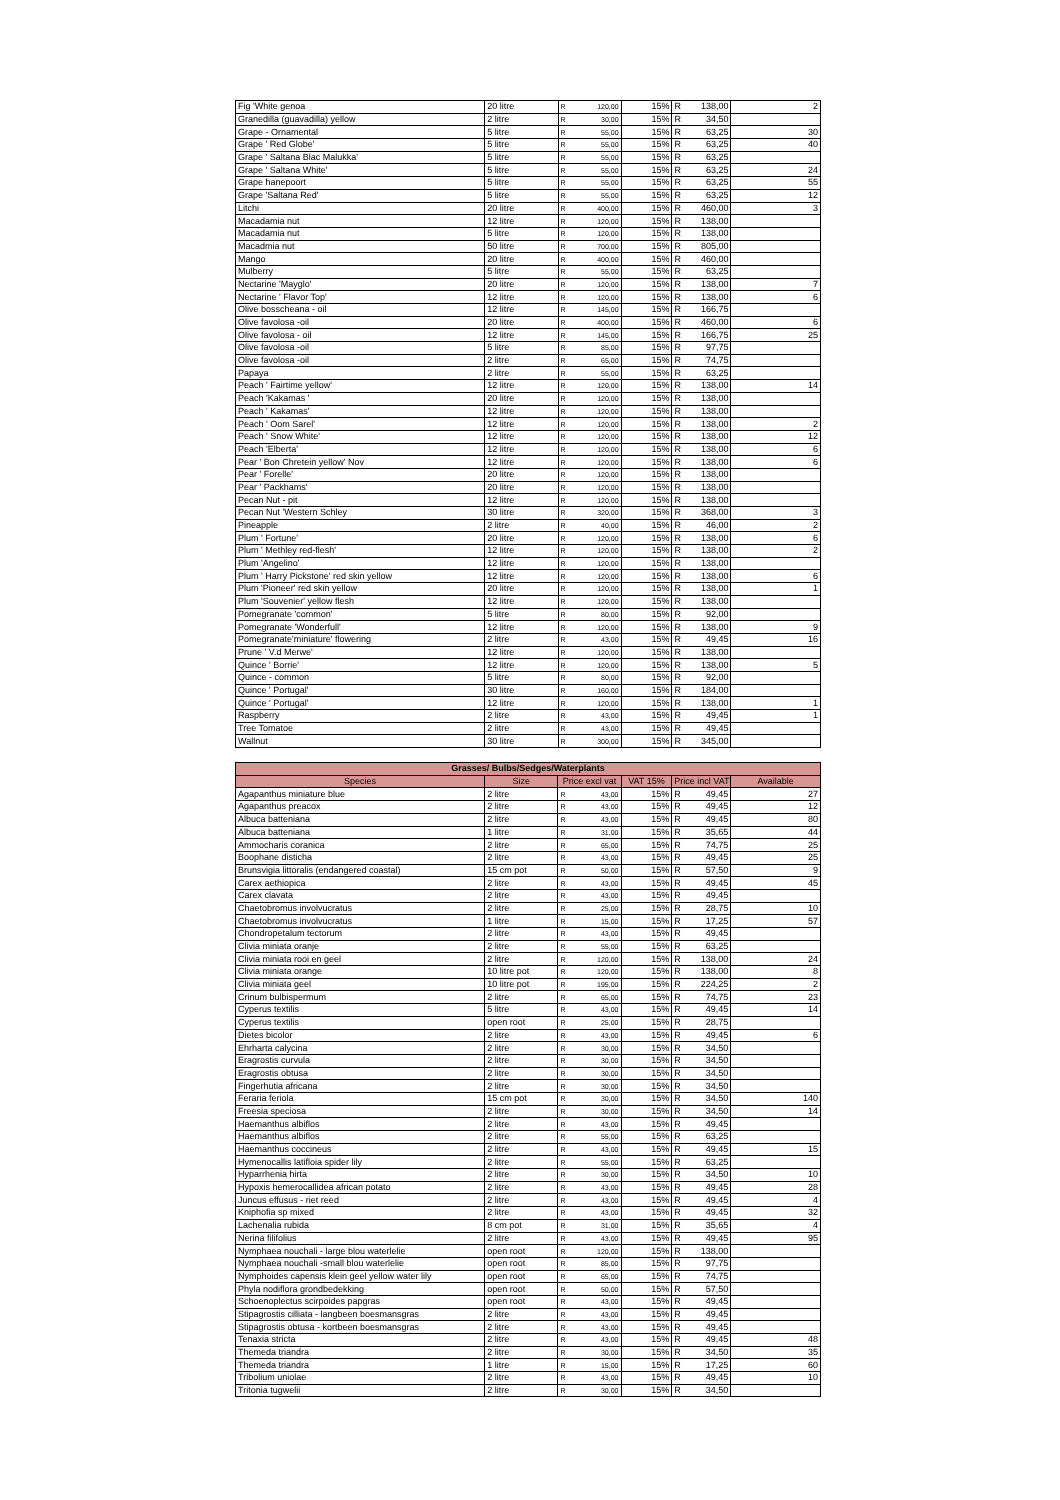| Fig 'White genoa | 20 litre | R | 120,00 | 15% | R | 138,00 | 2 |
| Granedilla (guavadilla) yellow | 2 litre | R | 30,00 | 15% | R | 34,50 | |
| Grape - Ornamental | 5 litre | R | 55,00 | 15% | R | 63,25 | 30 |
| Grape ' Red Globe' | 5 litre | R | 55,00 | 15% | R | 63,25 | 40 |
| Grape ' Saltana Blac Malukka' | 5 litre | R | 55,00 | 15% | R | 63,25 | |
| Grape ' Saltana White' | 5 litre | R | 55,00 | 15% | R | 63,25 | 24 |
| Grape hanepoort | 5 litre | R | 55,00 | 15% | R | 63,25 | 55 |
| Grape 'Saltana Red' | 5 litre | R | 55,00 | 15% | R | 63,25 | 12 |
| Litchi | 20 litre | R | 400,00 | 15% | R | 460,00 | 3 |
| Macadamia nut | 12 litre | R | 120,00 | 15% | R | 138,00 | |
| Macadamia nut | 5 litre | R | 120,00 | 15% | R | 138,00 | |
| Macadmia nut | 50 litre | R | 700,00 | 15% | R | 805,00 | |
| Mango | 20 litre | R | 400,00 | 15% | R | 460,00 | |
| Mulberry | 5 litre | R | 55,00 | 15% | R | 63,25 | |
| Nectarine 'Mayglo' | 20 litre | R | 120,00 | 15% | R | 138,00 | 7 |
| Nectarine ' Flavor Top' | 12 litre | R | 120,00 | 15% | R | 138,00 | 6 |
| Olive bosscheana - oil | 12 litre | R | 145,00 | 15% | R | 166,75 | |
| Olive favolosa -oil | 20 litre | R | 400,00 | 15% | R | 460,00 | 6 |
| Olive favolosa - oil | 12 litre | R | 145,00 | 15% | R | 166,75 | 25 |
| Olive favolosa -oil | 5 litre | R | 85,00 | 15% | R | 97,75 | |
| Olive favolosa -oil | 2 litre | R | 65,00 | 15% | R | 74,75 | |
| Papaya | 2 litre | R | 55,00 | 15% | R | 63,25 | |
| Peach ' Fairtime yellow' | 12 litre | R | 120,00 | 15% | R | 138,00 | 14 |
| Peach 'Kakamas ' | 20 litre | R | 120,00 | 15% | R | 138,00 | |
| Peach ' Kakamas' | 12 litre | R | 120,00 | 15% | R | 138,00 | |
| Peach ' Oom Sarel' | 12 litre | R | 120,00 | 15% | R | 138,00 | 2 |
| Peach ' Snow White' | 12 litre | R | 120,00 | 15% | R | 138,00 | 12 |
| Peach 'Elberta' | 12 litre | R | 120,00 | 15% | R | 138,00 | 6 |
| Pear ' Bon Chretein yellow' Nov | 12 litre | R | 120,00 | 15% | R | 138,00 | 6 |
| Pear ' Forelle' | 20 litre | R | 120,00 | 15% | R | 138,00 | |
| Pear ' Packhams' | 20 litre | R | 120,00 | 15% | R | 138,00 | |
| Pecan Nut - pit | 12 litre | R | 120,00 | 15% | R | 138,00 | |
| Pecan Nut 'Western Schley | 30 litre | R | 320,00 | 15% | R | 368,00 | 3 |
| Pineapple | 2 litre | R | 40,00 | 15% | R | 46,00 | 2 |
| Plum ' Fortune' | 20 litre | R | 120,00 | 15% | R | 138,00 | 6 |
| Plum ' Methley red-flesh' | 12 litre | R | 120,00 | 15% | R | 138,00 | 2 |
| Plum 'Angelino' | 12 litre | R | 120,00 | 15% | R | 138,00 | |
| Plum ' Harry Pickstone' red skin yellow | 12 litre | R | 120,00 | 15% | R | 138,00 | 6 |
| Plum 'Pioneer' red skin yellow | 20 litre | R | 120,00 | 15% | R | 138,00 | 1 |
| Plum 'Souvenier' yellow flesh | 12 litre | R | 120,00 | 15% | R | 138,00 | |
| Pomegranate 'common' | 5 litre | R | 80,00 | 15% | R | 92,00 | |
| Pomegranate 'Wonderfull' | 12 litre | R | 120,00 | 15% | R | 138,00 | 9 |
| Pomegranate'miniature' flowering | 2 litre | R | 43,00 | 15% | R | 49,45 | 16 |
| Prune ' V.d Merwe' | 12 litre | R | 120,00 | 15% | R | 138,00 | |
| Quince ' Borrie' | 12 litre | R | 120,00 | 15% | R | 138,00 | 5 |
| Quince - common | 5 litre | R | 80,00 | 15% | R | 92,00 | |
| Quince ' Portugal' | 30 litre | R | 160,00 | 15% | R | 184,00 | |
| Quince ' Portugal' | 12 litre | R | 120,00 | 15% | R | 138,00 | 1 |
| Raspberry | 2 litre | R | 43,00 | 15% | R | 49,45 | 1 |
| Tree Tomatoe | 2 litre | R | 43,00 | 15% | R | 49,45 | |
| Wallnut | 30 litre | R | 300,00 | 15% | R | 345,00 | |
| Grasses/ Bulbs/Sedges/Waterplants | | | | | | | |
| --- | --- | --- | --- | --- | --- | --- | --- |
| Species | Size | Price excl vat | | VAT 15% | Price incl VAT | | Available |
| Agapanthus miniature blue | 2 litre | R | 43,00 | 15% | R | 49,45 | 27 |
| Agapanthus preacox | 2 litre | R | 43,00 | 15% | R | 49,45 | 12 |
| Albuca batteniana | 2 litre | R | 43,00 | 15% | R | 49,45 | 80 |
| Albuca batteniana | 1 litre | R | 31,00 | 15% | R | 35,65 | 44 |
| Ammocharis coranica | 2 litre | R | 65,00 | 15% | R | 74,75 | 25 |
| Boophane disticha | 2 litre | R | 43,00 | 15% | R | 49,45 | 25 |
| Brunsvigia littoralis (endangered coastal) | 15 cm pot | R | 50,00 | 15% | R | 57,50 | 9 |
| Carex aethiopica | 2 litre | R | 43,00 | 15% | R | 49,45 | 45 |
| Carex clavata | 2 litre | R | 43,00 | 15% | R | 49,45 | |
| Chaetobromus involvucratus | 2 litre | R | 25,00 | 15% | R | 28,75 | 10 |
| Chaetobromus involvucratus | 1 litre | R | 15,00 | 15% | R | 17,25 | 57 |
| Chondropetalum tectorum | 2 litre | R | 43,00 | 15% | R | 49,45 | |
| Clivia miniata oranje | 2 litre | R | 55,00 | 15% | R | 63,25 | |
| Clivia miniata rooi en geel | 2 litre | R | 120,00 | 15% | R | 138,00 | 24 |
| Clivia miniata orange | 10 litre pot | R | 120,00 | 15% | R | 138,00 | 8 |
| Clivia miniata geel | 10 litre pot | R | 195,00 | 15% | R | 224,25 | 2 |
| Crinum bulbispermum | 2 litre | R | 65,00 | 15% | R | 74,75 | 23 |
| Cyperus textilis | 5 litre | R | 43,00 | 15% | R | 49,45 | 14 |
| Cyperus textilis | open root | R | 25,00 | 15% | R | 28,75 | |
| Dietes bicolor | 2 litre | R | 43,00 | 15% | R | 49,45 | 6 |
| Ehrharta calycina | 2 litre | R | 30,00 | 15% | R | 34,50 | |
| Eragrostis curvula | 2 litre | R | 30,00 | 15% | R | 34,50 | |
| Eragrostis obtusa | 2 litre | R | 30,00 | 15% | R | 34,50 | |
| Fingerhutia africana | 2 litre | R | 30,00 | 15% | R | 34,50 | |
| Feraria feriola | 15 cm pot | R | 30,00 | 15% | R | 34,50 | 140 |
| Freesia speciosa | 2 litre | R | 30,00 | 15% | R | 34,50 | 14 |
| Haemanthus albiflos | 2 litre | R | 43,00 | 15% | R | 49,45 | |
| Haemanthus albiflos | 2 litre | R | 55,00 | 15% | R | 63,25 | |
| Haemanthus coccineus | 2 litre | R | 43,00 | 15% | R | 49,45 | 15 |
| Hymenocallis latifloia spider lily | 2 litre | R | 55,00 | 15% | R | 63,25 | |
| Hyparrhenia hirta | 2 litre | R | 30,00 | 15% | R | 34,50 | 10 |
| Hypoxis hemerocallidea african potato | 2 litre | R | 43,00 | 15% | R | 49,45 | 28 |
| Juncus effusus - riet reed | 2 litre | R | 43,00 | 15% | R | 49,45 | 4 |
| Kniphofia sp mixed | 2 litre | R | 43,00 | 15% | R | 49,45 | 32 |
| Lachenalia rubida | 8 cm pot | R | 31,00 | 15% | R | 35,65 | 4 |
| Nerina filifolius | 2 litre | R | 43,00 | 15% | R | 49,45 | 95 |
| Nymphaea nouchali - large blou waterlelie | open root | R | 120,00 | 15% | R | 138,00 | |
| Nymphaea nouchali -small blou waterlelie | open root | R | 85,00 | 15% | R | 97,75 | |
| Nymphoides capensis klein geel yellow water lily | open root | R | 65,00 | 15% | R | 74,75 | |
| Phyla nodiflora grondbedekking | open root | R | 50,00 | 15% | R | 57,50 | |
| Schoenoplectus scirpoides papgras | open root | R | 43,00 | 15% | R | 49,45 | |
| Stipagrostis cilliata - langbeen boesmansgras | 2 litre | R | 43,00 | 15% | R | 49,45 | |
| Stipagrostis obtusa - kortbeen boesmansgras | 2 litre | R | 43,00 | 15% | R | 49,45 | |
| Tenaxia stricta | 2 litre | R | 43,00 | 15% | R | 49,45 | 48 |
| Themeda triandra | 2 litre | R | 30,00 | 15% | R | 34,50 | 35 |
| Themeda triandra | 1 litre | R | 15,00 | 15% | R | 17,25 | 60 |
| Tribolium uniolae | 2 litre | R | 43,00 | 15% | R | 49,45 | 10 |
| Tritonia tugwelii | 2 litre | R | 30,00 | 15% | R | 34,50 | |